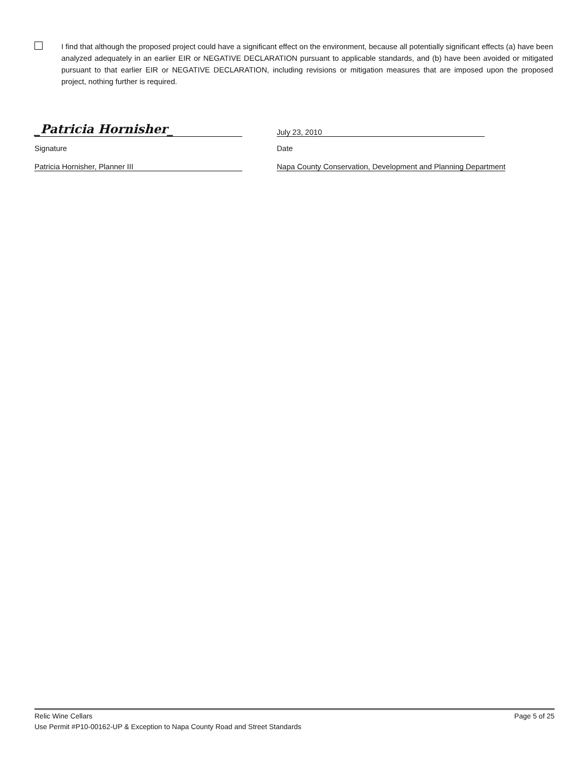I find that although the proposed project could have a significant effect on the environment, because all potentially significant effects (a) have been analyzed adequately in an earlier EIR or NEGATIVE DECLARATION pursuant to applicable standards, and (b) have been avoided or mitigated pursuant to that earlier EIR or NEGATIVE DECLARATION, including revisions or mitigation measures that are imposed upon the proposed project, nothing further is required.
_Patricia Hornisher_
July 23, 2010
Signature Date
Patricia Hornisher, Planner III Napa County Conservation, Development and Planning Department
Relic Wine Cellars Page 5 of 25
Use Permit #P10-00162-UP & Exception to Napa County Road and Street Standards